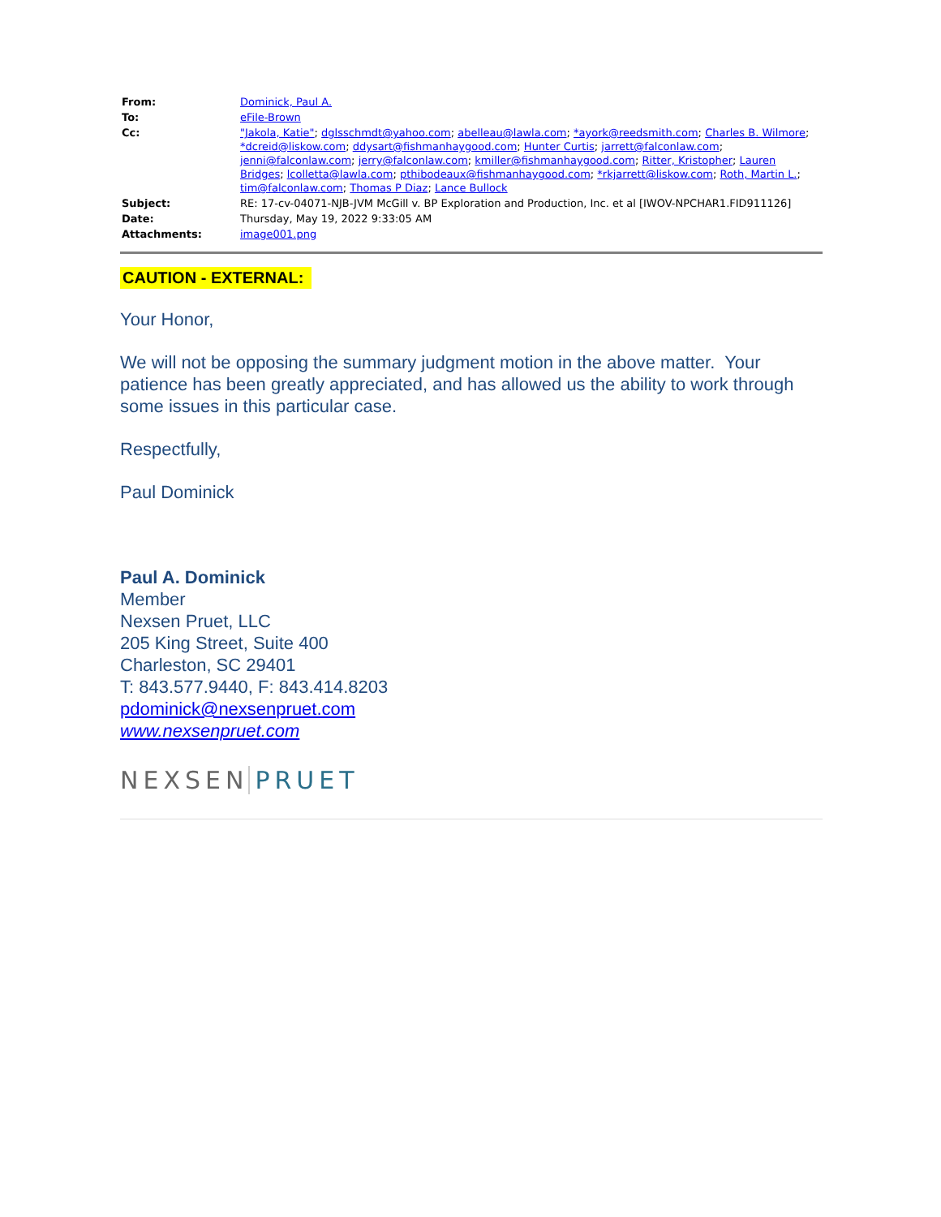| From: | Dominick, Paul A. |
| To: | eFile-Brown |
| Cc: | "Jakola, Katie" ; dglsschmdt@yahoo.com ; abelleau@lawla.com ; *ayork@reedsmith.com ; Charles B. Wilmore ; *dcreid@liskow.com ; ddysart@fishmanhaygood.com ; Hunter Curtis ; jarrett@falconlaw.com ; jenni@falconlaw.com ; jerry@falconlaw.com ; kmiller@fishmanhaygood.com ; Ritter, Kristopher ; Lauren Bridges ; lcolletta@lawla.com ; pthibodeaux@fishmanhaygood.com ; *rkjarrett@liskow.com ; Roth, Martin L. ; tim@falconlaw.com ; Thomas P Diaz ; Lance Bullock |
| Subject: | RE: 17-cv-04071-NJB-JVM McGill v. BP Exploration and Production, Inc. et al [IWOV-NPCHAR1.FID911126] |
| Date: | Thursday, May 19, 2022 9:33:05 AM |
| Attachments: | image001.png |
CAUTION - EXTERNAL:
Your Honor,
We will not be opposing the summary judgment motion in the above matter. Your patience has been greatly appreciated, and has allowed us the ability to work through some issues in this particular case.
Respectfully,
Paul Dominick
Paul A. Dominick
Member
Nexsen Pruet, LLC
205 King Street, Suite 400
Charleston, SC 29401
T: 843.577.9440, F: 843.414.8203
pdominick@nexsenpruet.com
www.nexsenpruet.com
NEXSEN PRUET